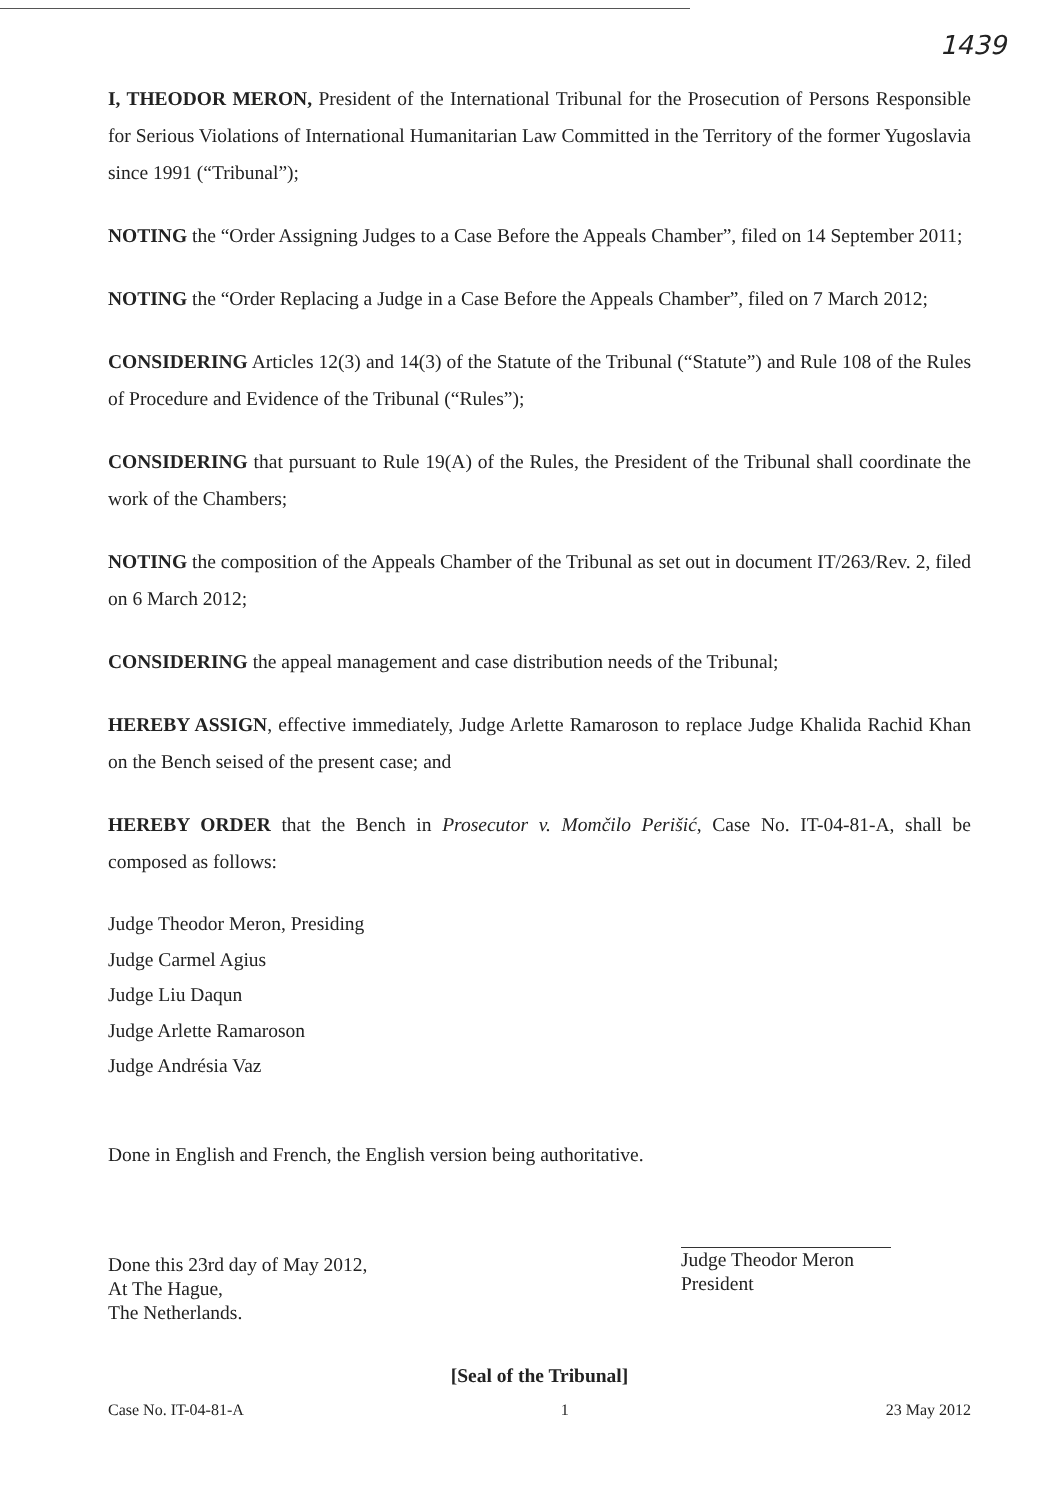1439
I, THEODOR MERON, President of the International Tribunal for the Prosecution of Persons Responsible for Serious Violations of International Humanitarian Law Committed in the Territory of the former Yugoslavia since 1991 (“Tribunal”);
NOTING the “Order Assigning Judges to a Case Before the Appeals Chamber”, filed on 14 September 2011;
NOTING the “Order Replacing a Judge in a Case Before the Appeals Chamber”, filed on 7 March 2012;
CONSIDERING Articles 12(3) and 14(3) of the Statute of the Tribunal (“Statute”) and Rule 108 of the Rules of Procedure and Evidence of the Tribunal (“Rules”);
CONSIDERING that pursuant to Rule 19(A) of the Rules, the President of the Tribunal shall coordinate the work of the Chambers;
NOTING the composition of the Appeals Chamber of the Tribunal as set out in document IT/263/Rev. 2, filed on 6 March 2012;
CONSIDERING the appeal management and case distribution needs of the Tribunal;
HEREBY ASSIGN, effective immediately, Judge Arlette Ramaroson to replace Judge Khalida Rachid Khan on the Bench seised of the present case; and
HEREBY ORDER that the Bench in Prosecutor v. Momčilo Perišić, Case No. IT-04-81-A, shall be composed as follows:
Judge Theodor Meron, Presiding
Judge Carmel Agius
Judge Liu Daqun
Judge Arlette Ramaroson
Judge Andrésia Vaz
Done in English and French, the English version being authoritative.
Done this 23rd day of May 2012,
At The Hague,
The Netherlands.
Judge Theodor Meron
President
[Seal of the Tribunal]
Case No. IT-04-81-A 1 23 May 2012